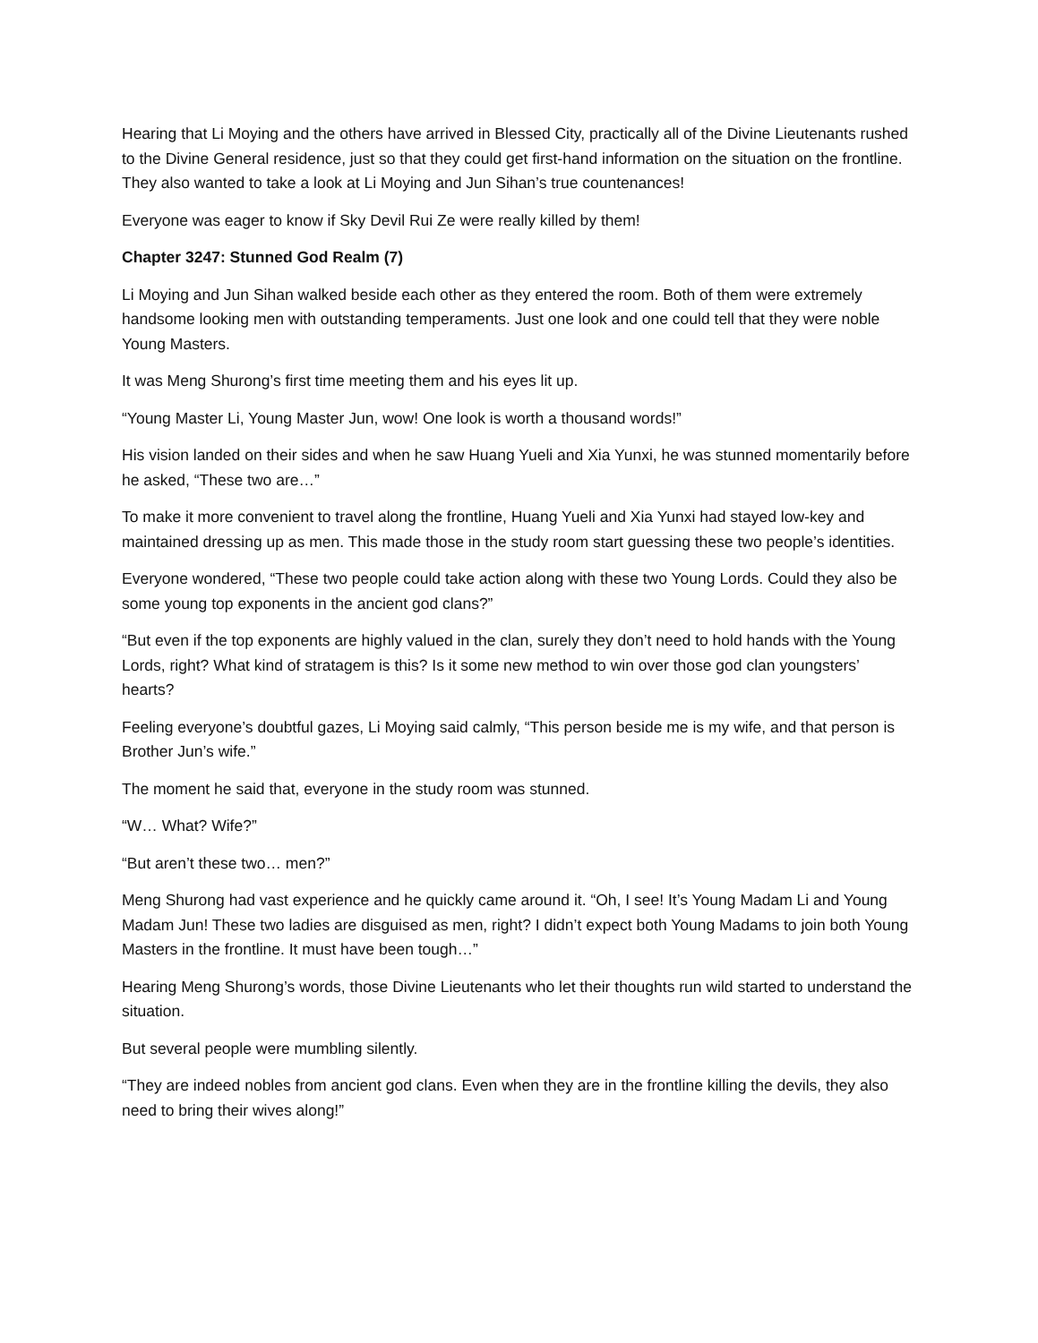Hearing that Li Moying and the others have arrived in Blessed City, practically all of the Divine Lieutenants rushed to the Divine General residence, just so that they could get first-hand information on the situation on the frontline. They also wanted to take a look at Li Moying and Jun Sihan’s true countenances!
Everyone was eager to know if Sky Devil Rui Ze were really killed by them!
Chapter 3247: Stunned God Realm (7)
Li Moying and Jun Sihan walked beside each other as they entered the room. Both of them were extremely handsome looking men with outstanding temperaments. Just one look and one could tell that they were noble Young Masters.
It was Meng Shurong’s first time meeting them and his eyes lit up.
“Young Master Li, Young Master Jun, wow! One look is worth a thousand words!”
His vision landed on their sides and when he saw Huang Yueli and Xia Yunxi, he was stunned momentarily before he asked, “These two are…”
To make it more convenient to travel along the frontline, Huang Yueli and Xia Yunxi had stayed low-key and maintained dressing up as men. This made those in the study room start guessing these two people’s identities.
Everyone wondered, “These two people could take action along with these two Young Lords. Could they also be some young top exponents in the ancient god clans?”
“But even if the top exponents are highly valued in the clan, surely they don’t need to hold hands with the Young Lords, right? What kind of stratagem is this? Is it some new method to win over those god clan youngsters’ hearts?
Feeling everyone’s doubtful gazes, Li Moying said calmly, “This person beside me is my wife, and that person is Brother Jun’s wife.”
The moment he said that, everyone in the study room was stunned.
“W… What? Wife?”
“But aren’t these two… men?”
Meng Shurong had vast experience and he quickly came around it. “Oh, I see! It’s Young Madam Li and Young Madam Jun! These two ladies are disguised as men, right? I didn’t expect both Young Madams to join both Young Masters in the frontline. It must have been tough…”
Hearing Meng Shurong’s words, those Divine Lieutenants who let their thoughts run wild started to understand the situation.
But several people were mumbling silently.
“They are indeed nobles from ancient god clans. Even when they are in the frontline killing the devils, they also need to bring their wives along!”